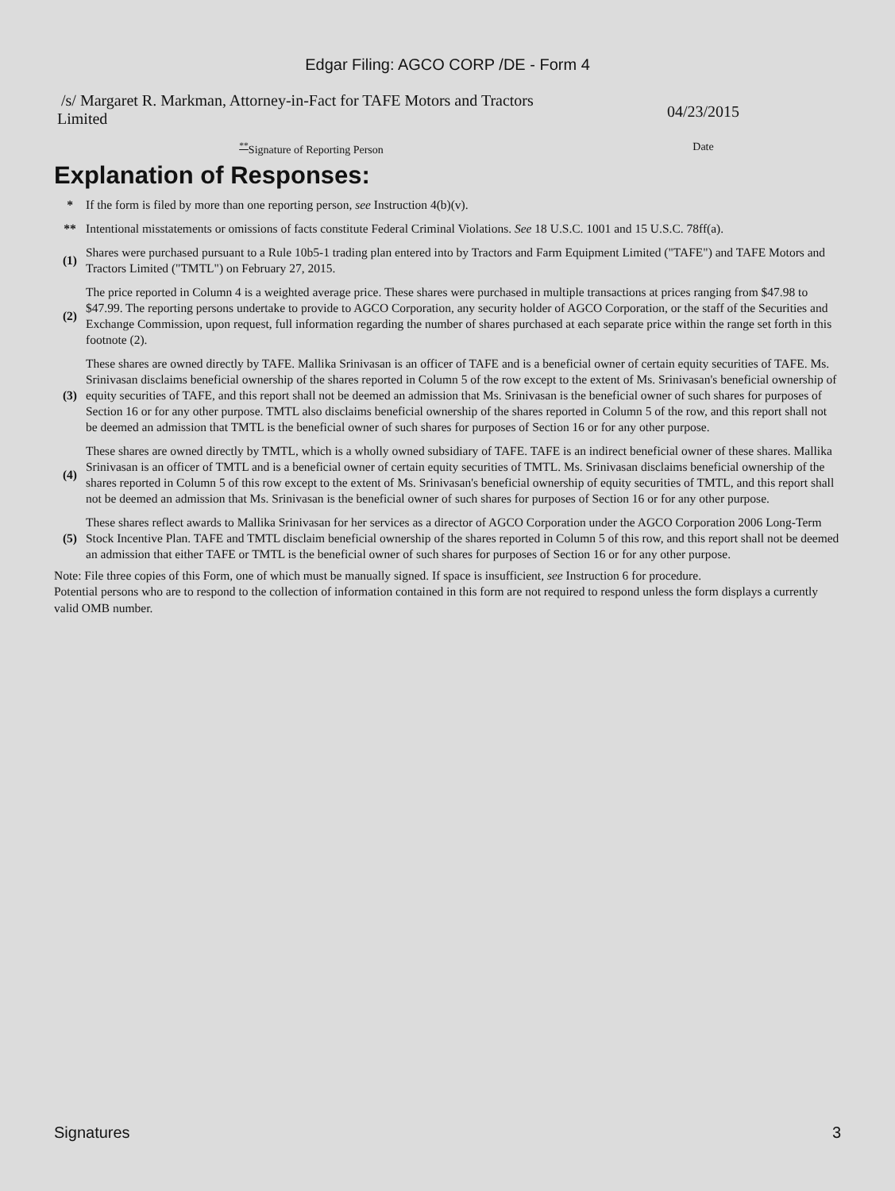Edgar Filing: AGCO CORP /DE - Form 4
/s/ Margaret R. Markman, Attorney-in-Fact for TAFE Motors and Tractors Limited
04/23/2015
<sup>**</sup> Signature of Reporting Person Date
Explanation of Responses:
| * | If the form is filed by more than one reporting person, see Instruction 4(b)(v). |
| ** | Intentional misstatements or omissions of facts constitute Federal Criminal Violations. See 18 U.S.C. 1001 and 15 U.S.C. 78ff(a). |
| (1) | Shares were purchased pursuant to a Rule 10b5-1 trading plan entered into by Tractors and Farm Equipment Limited ("TAFE") and TAFE Motors and Tractors Limited ("TMTL") on February 27, 2015. |
| (2) | The price reported in Column 4 is a weighted average price. These shares were purchased in multiple transactions at prices ranging from $47.98 to $47.99. The reporting persons undertake to provide to AGCO Corporation, any security holder of AGCO Corporation, or the staff of the Securities and Exchange Commission, upon request, full information regarding the number of shares purchased at each separate price within the range set forth in this footnote (2). |
| (3) | These shares are owned directly by TAFE. Mallika Srinivasan is an officer of TAFE and is a beneficial owner of certain equity securities of TAFE. Ms. Srinivasan disclaims beneficial ownership of the shares reported in Column 5 of the row except to the extent of Ms. Srinivasan's beneficial ownership of equity securities of TAFE, and this report shall not be deemed an admission that Ms. Srinivasan is the beneficial owner of such shares for purposes of Section 16 or for any other purpose. TMTL also disclaims beneficial ownership of the shares reported in Column 5 of the row, and this report shall not be deemed an admission that TMTL is the beneficial owner of such shares for purposes of Section 16 or for any other purpose. |
| (4) | These shares are owned directly by TMTL, which is a wholly owned subsidiary of TAFE. TAFE is an indirect beneficial owner of these shares. Mallika Srinivasan is an officer of TMTL and is a beneficial owner of certain equity securities of TMTL. Ms. Srinivasan disclaims beneficial ownership of the shares reported in Column 5 of this row except to the extent of Ms. Srinivasan's beneficial ownership of equity securities of TMTL, and this report shall not be deemed an admission that Ms. Srinivasan is the beneficial owner of such shares for purposes of Section 16 or for any other purpose. |
| (5) | These shares reflect awards to Mallika Srinivasan for her services as a director of AGCO Corporation under the AGCO Corporation 2006 Long-Term Stock Incentive Plan. TAFE and TMTL disclaim beneficial ownership of the shares reported in Column 5 of this row, and this report shall not be deemed an admission that either TAFE or TMTL is the beneficial owner of such shares for purposes of Section 16 or for any other purpose. |
Note: File three copies of this Form, one of which must be manually signed. If space is insufficient, see Instruction 6 for procedure.
Potential persons who are to respond to the collection of information contained in this form are not required to respond unless the form displays a currently valid OMB number.
Signatures 3